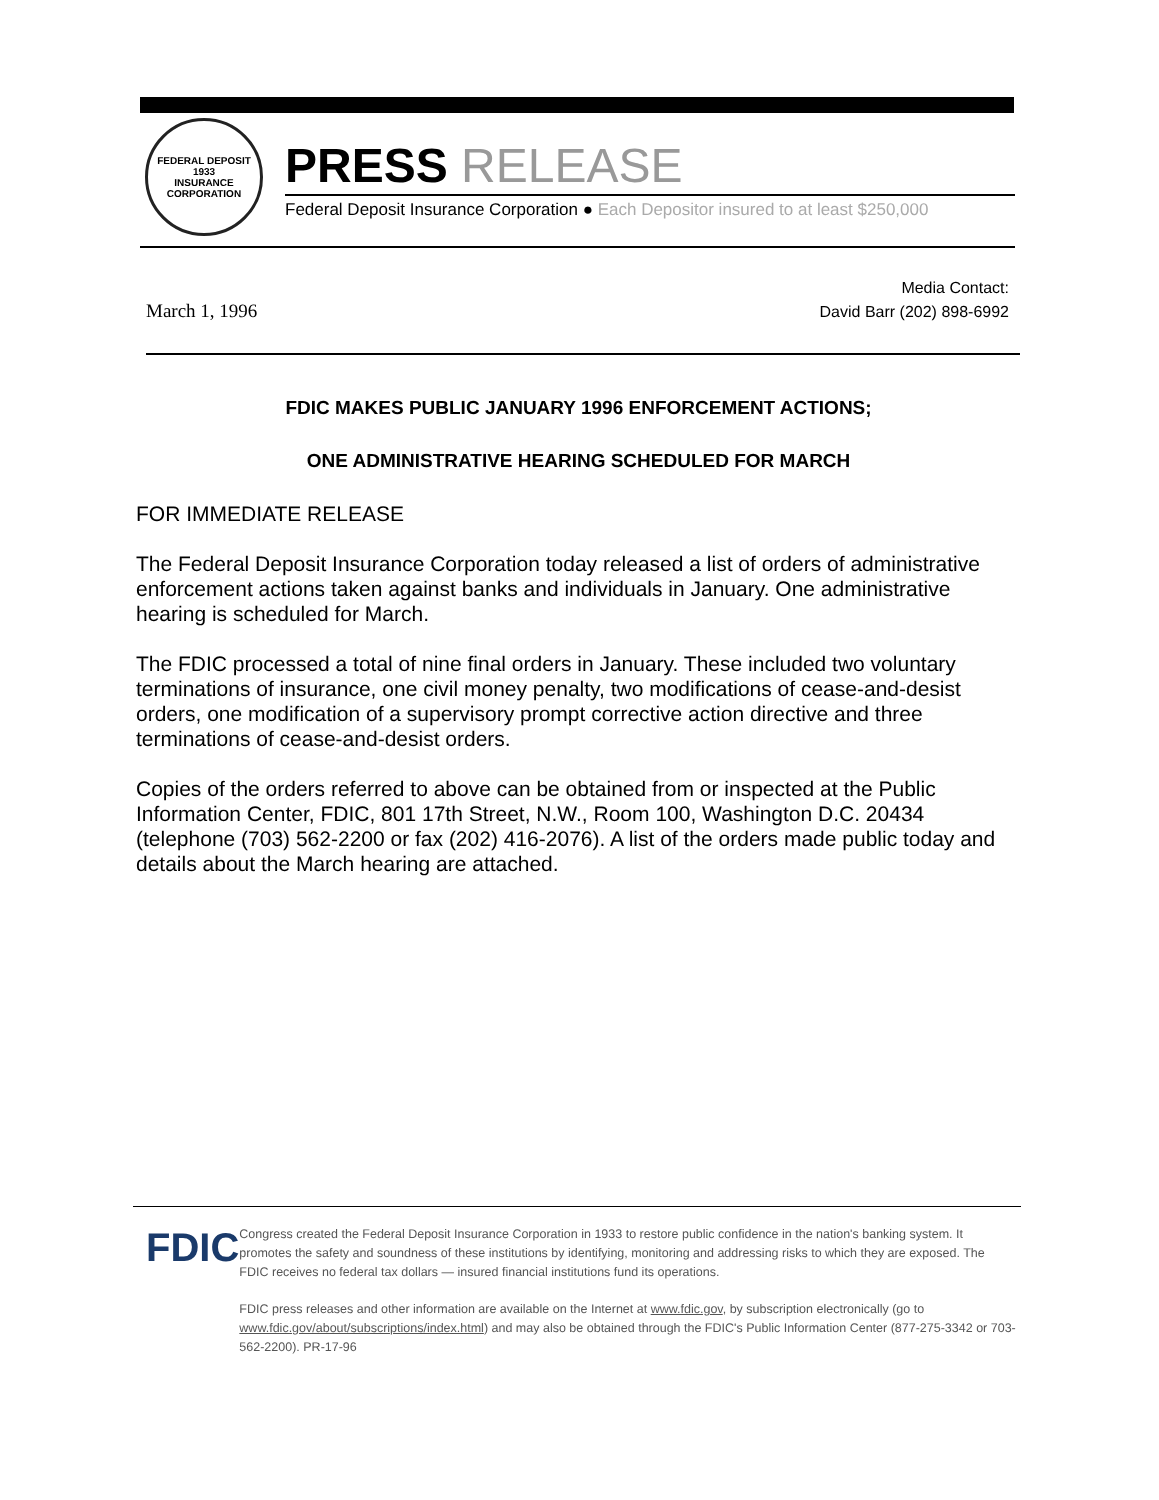FEDERAL DEPOSIT
1933
INSURANCE CORPORATION
PRESS RELEASE
Federal Deposit Insurance Corporation ● Each Depositor insured to at least $250,000
March 1, 1996
Media Contact:
David Barr (202) 898-6992
FDIC MAKES PUBLIC JANUARY 1996 ENFORCEMENT ACTIONS;
ONE ADMINISTRATIVE HEARING SCHEDULED FOR MARCH
FOR IMMEDIATE RELEASE
The Federal Deposit Insurance Corporation today released a list of orders of administrative enforcement actions taken against banks and individuals in January. One administrative hearing is scheduled for March.
The FDIC processed a total of nine final orders in January. These included two voluntary terminations of insurance, one civil money penalty, two modifications of cease-and-desist orders, one modification of a supervisory prompt corrective action directive and three terminations of cease-and-desist orders.
Copies of the orders referred to above can be obtained from or inspected at the Public Information Center, FDIC, 801 17th Street, N.W., Room 100, Washington D.C. 20434 (telephone (703) 562-2200 or fax (202) 416-2076). A list of the orders made public today and details about the March hearing are attached.
FDIC
Congress created the Federal Deposit Insurance Corporation in 1933 to restore public confidence in the nation's banking system. It promotes the safety and soundness of these institutions by identifying, monitoring and addressing risks to which they are exposed. The FDIC receives no federal tax dollars — insured financial institutions fund its operations.
FDIC press releases and other information are available on the Internet at www.fdic.gov, by subscription electronically (go to www.fdic.gov/about/subscriptions/index.html) and may also be obtained through the FDIC's Public Information Center (877-275-3342 or 703-562-2200). PR-17-96